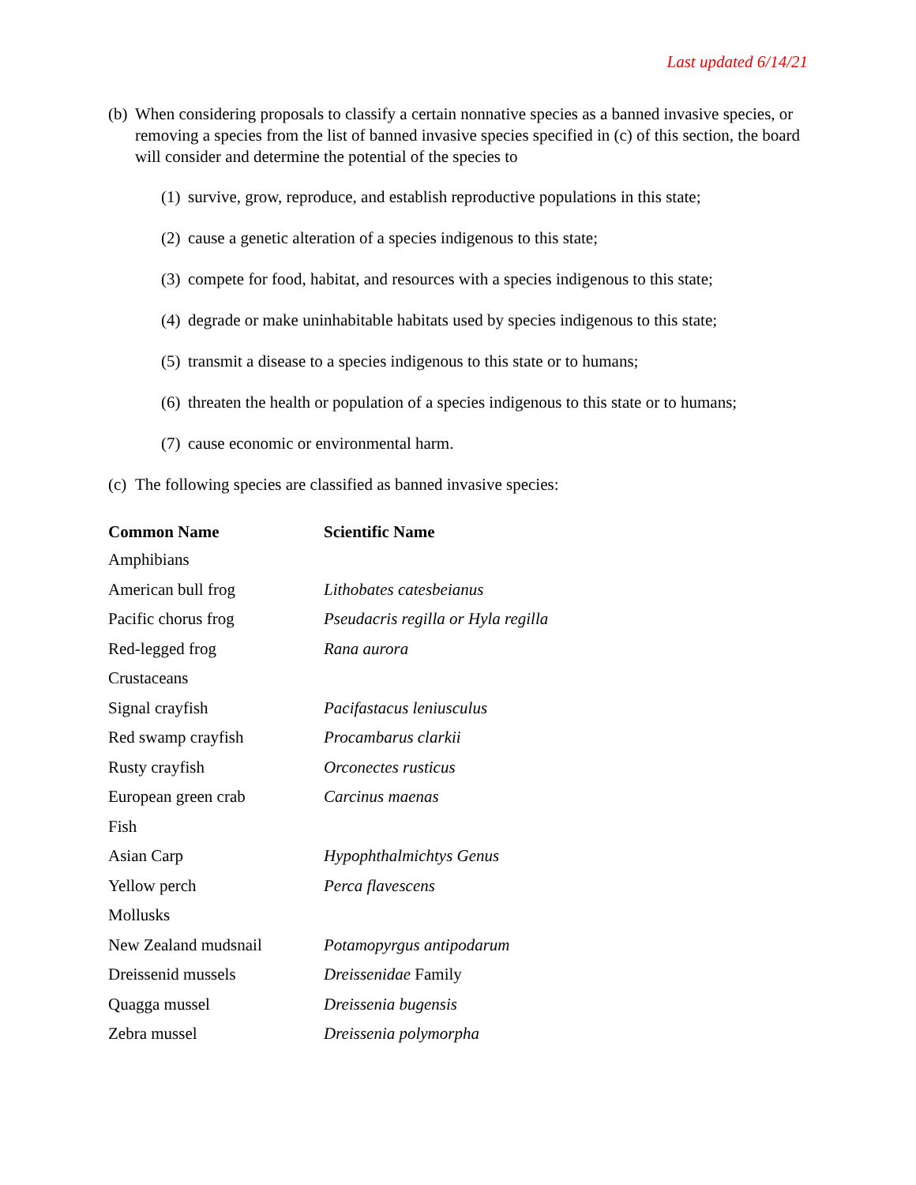Last updated 6/14/21
(b) When considering proposals to classify a certain nonnative species as a banned invasive species, or removing a species from the list of banned invasive species specified in (c) of this section, the board will consider and determine the potential of the species to
(1) survive, grow, reproduce, and establish reproductive populations in this state;
(2) cause a genetic alteration of a species indigenous to this state;
(3) compete for food, habitat, and resources with a species indigenous to this state;
(4) degrade or make uninhabitable habitats used by species indigenous to this state;
(5) transmit a disease to a species indigenous to this state or to humans;
(6) threaten the health or population of a species indigenous to this state or to humans;
(7) cause economic or environmental harm.
(c) The following species are classified as banned invasive species:
| Common Name | Scientific Name |
| --- | --- |
| Amphibians | |
| American bull frog | Lithobates catesbeianus |
| Pacific chorus frog | Pseudacris regilla or Hyla regilla |
| Red-legged frog | Rana aurora |
| Crustaceans | |
| Signal crayfish | Pacifastacus leniusculus |
| Red swamp crayfish | Procambarus clarkii |
| Rusty crayfish | Orconectes rusticus |
| European green crab | Carcinus maenas |
| Fish | |
| Asian Carp | Hypophthalmichtys Genus |
| Yellow perch | Perca flavescens |
| Mollusks | |
| New Zealand mudsnail | Potamopyrgus antipodarum |
| Dreissenid mussels | Dreissenidae Family |
| Quagga mussel | Dreissenia bugensis |
| Zebra mussel | Dreissenia polymorpha |